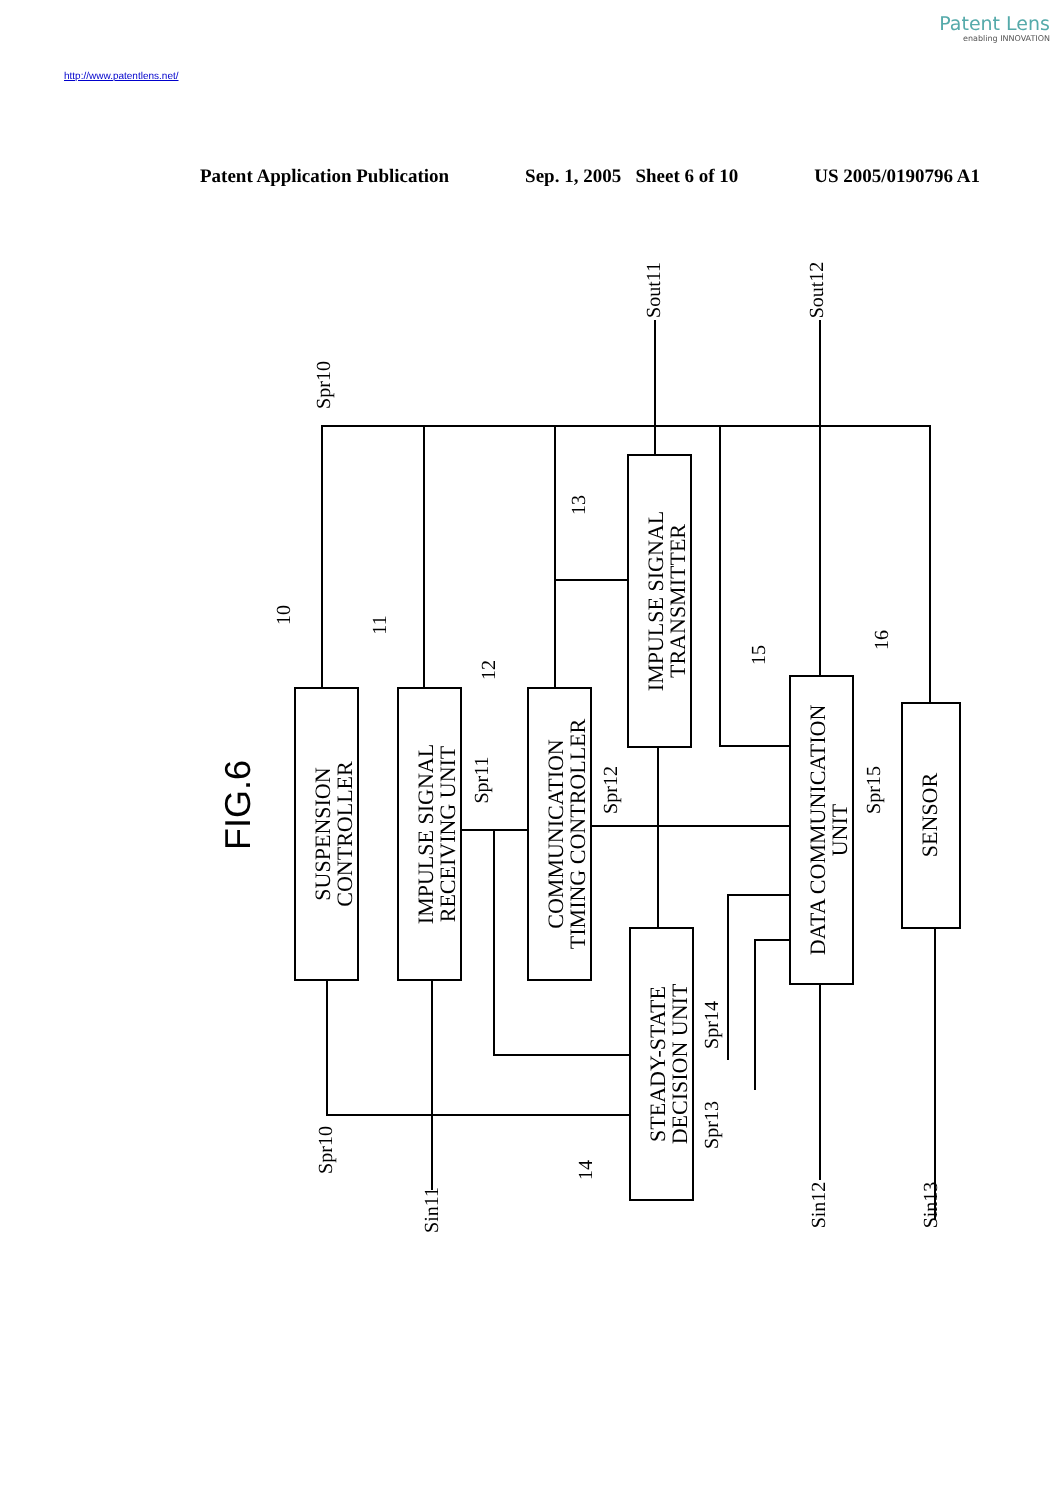Patent Lens
enabling INNOVATION
http://www.patentlens.net/
Patent Application Publication Sep. 1, 2005 Sheet 6 of 10 US 2005/0190796 A1
SUSPENSION
CONTROLLER
IMPULSE SIGNAL
RECEIVING UNIT
COMMUNICATION
TIMING CONTROLLER
IMPULSE SIGNAL
TRANSMITTER
STEADY-STATE
DECISION UNIT
DATA COMMUNICATION
UNIT
SENSOR
FIG.6
Spr10
Sout11
Sout12
10
11
12
13
15
16
Spr11
Spr12
Spr15
Spr14
Spr13
Spr10
14
Sin11
Sin12
Sin13